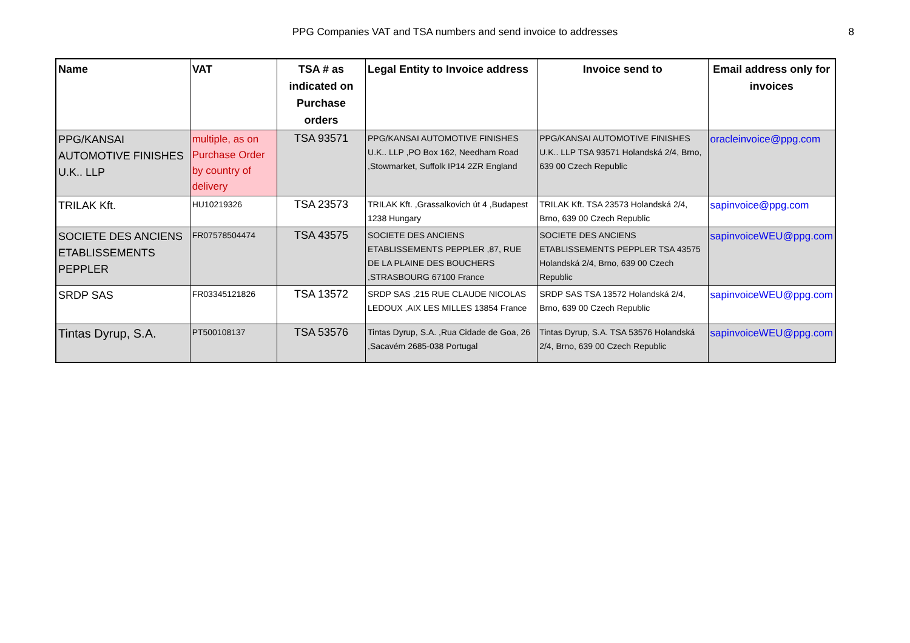PPG Companies VAT and TSA numbers and send invoice to addresses
8
| Name | VAT | TSA # as indicated on Purchase orders | Legal Entity to Invoice address | Invoice send to | Email address only for invoices |
| --- | --- | --- | --- | --- | --- |
| PPG/KANSAI AUTOMOTIVE FINISHES U.K.. LLP | multiple, as on Purchase Order by country of delivery | TSA 93571 | PPG/KANSAI AUTOMOTIVE FINISHES U.K.. LLP ,PO Box 162, Needham Road ,Stowmarket, Suffolk IP14 2ZR England | PPG/KANSAI AUTOMOTIVE FINISHES U.K.. LLP TSA 93571 Holandská 2/4, Brno, 639 00 Czech Republic | oracleinvoice@ppg.com |
| TRILAK Kft. | HU10219326 | TSA 23573 | TRILAK Kft. ,Grassalkovich út 4 ,Budapest 1238 Hungary | TRILAK Kft. TSA 23573 Holandská 2/4, Brno, 639 00 Czech Republic | sapinvoice@ppg.com |
| SOCIETE DES ANCIENS ETABLISSEMENTS PEPPLER | FR07578504474 | TSA 43575 | SOCIETE DES ANCIENS ETABLISSEMENTS PEPPLER ,87, RUE DE LA PLAINE DES BOUCHERS ,STRASBOURG 67100 France | SOCIETE DES ANCIENS ETABLISSEMENTS PEPPLER TSA 43575 Holandská 2/4, Brno, 639 00 Czech Republic | sapinvoiceWEU@ppg.com |
| SRDP SAS | FR03345121826 | TSA 13572 | SRDP SAS ,215 RUE CLAUDE NICOLAS LEDOUX ,AIX LES MILLES 13854 France | SRDP SAS TSA 13572 Holandská 2/4, Brno, 639 00 Czech Republic | sapinvoiceWEU@ppg.com |
| Tintas Dyrup, S.A. | PT500108137 | TSA 53576 | Tintas Dyrup, S.A. ,Rua Cidade de Goa, 26 ,Sacavém 2685-038 Portugal | Tintas Dyrup, S.A. TSA 53576 Holandská 2/4, Brno, 639 00 Czech Republic | sapinvoiceWEU@ppg.com |